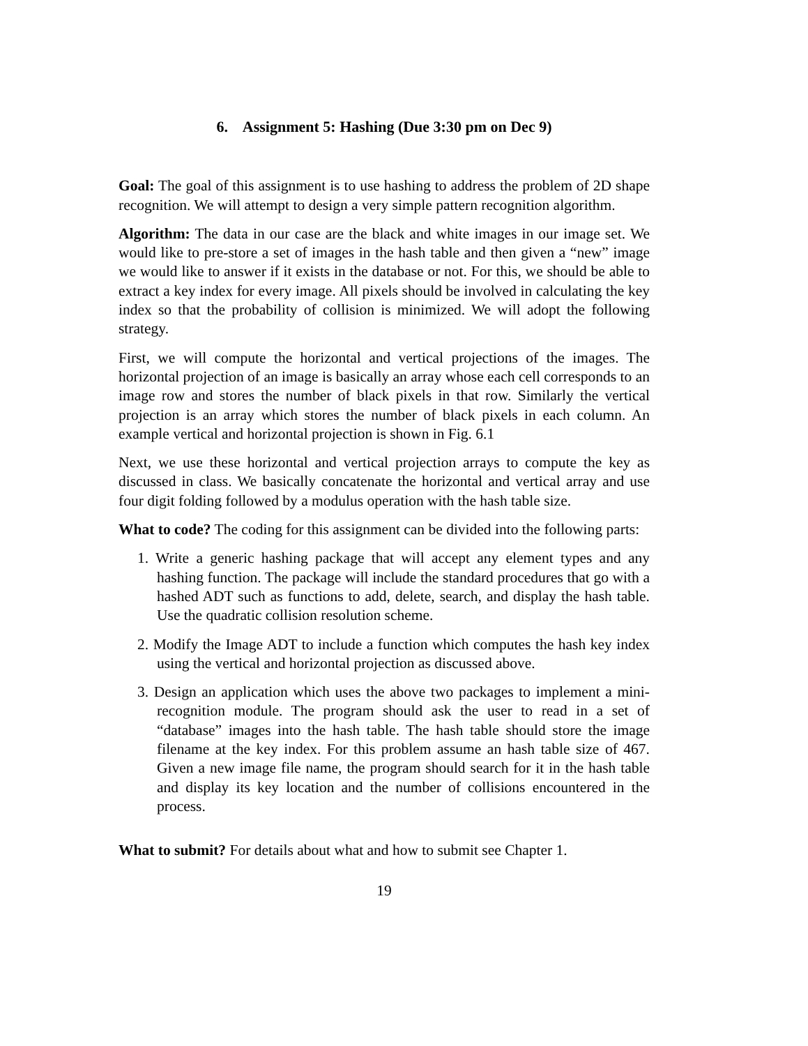6. Assignment 5: Hashing (Due 3:30 pm on Dec 9)
Goal: The goal of this assignment is to use hashing to address the problem of 2D shape recognition. We will attempt to design a very simple pattern recognition algorithm.
Algorithm: The data in our case are the black and white images in our image set. We would like to pre-store a set of images in the hash table and then given a “new” image we would like to answer if it exists in the database or not. For this, we should be able to extract a key index for every image. All pixels should be involved in calculating the key index so that the probability of collision is minimized. We will adopt the following strategy.
First, we will compute the horizontal and vertical projections of the images. The horizontal projection of an image is basically an array whose each cell corresponds to an image row and stores the number of black pixels in that row. Similarly the vertical projection is an array which stores the number of black pixels in each column. An example vertical and horizontal projection is shown in Fig. 6.1
Next, we use these horizontal and vertical projection arrays to compute the key as discussed in class. We basically concatenate the horizontal and vertical array and use four digit folding followed by a modulus operation with the hash table size.
What to code? The coding for this assignment can be divided into the following parts:
1. Write a generic hashing package that will accept any element types and any hashing function. The package will include the standard procedures that go with a hashed ADT such as functions to add, delete, search, and display the hash table. Use the quadratic collision resolution scheme.
2. Modify the Image ADT to include a function which computes the hash key index using the vertical and horizontal projection as discussed above.
3. Design an application which uses the above two packages to implement a mini-recognition module. The program should ask the user to read in a set of “database” images into the hash table. The hash table should store the image filename at the key index. For this problem assume an hash table size of 467. Given a new image file name, the program should search for it in the hash table and display its key location and the number of collisions encountered in the process.
What to submit? For details about what and how to submit see Chapter 1.
19